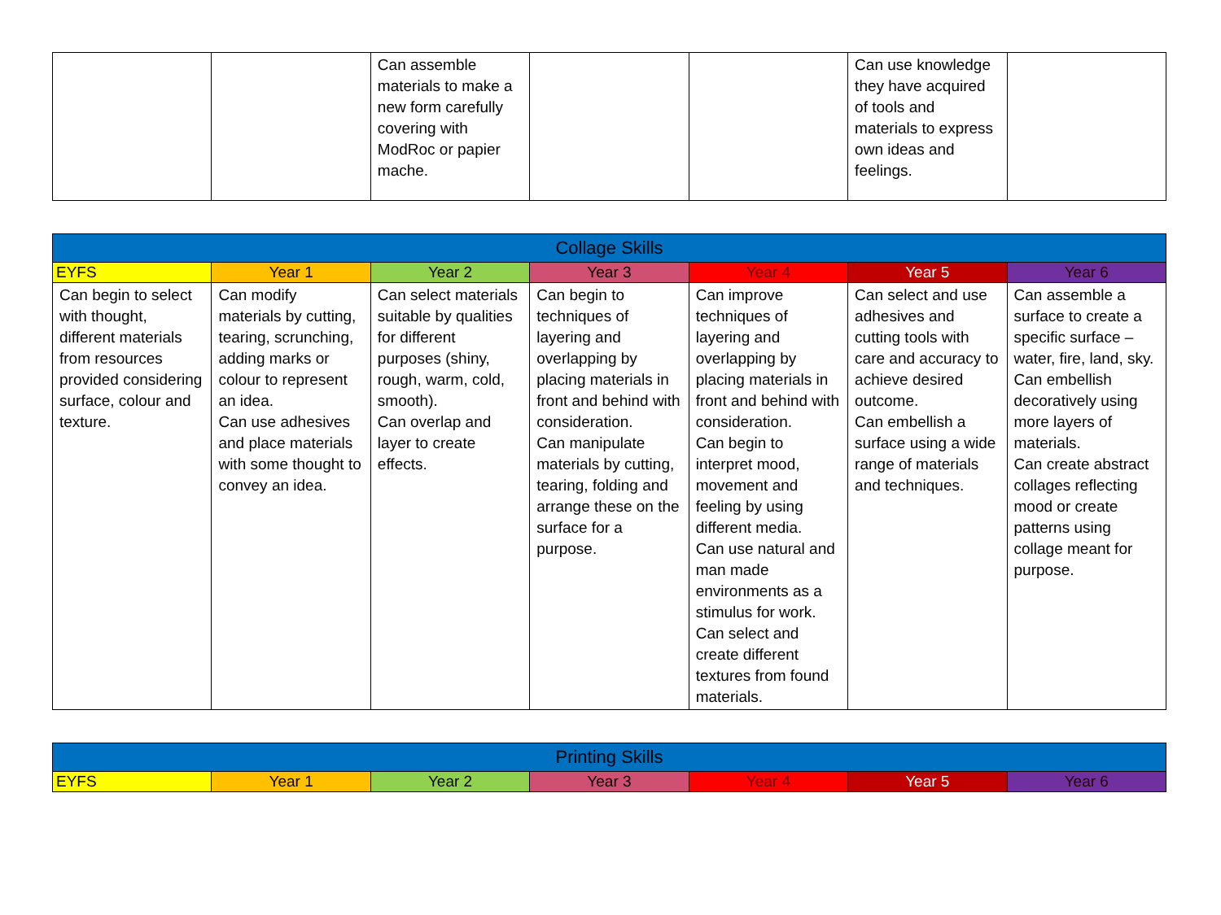| | | Can assemble materials to make a new form carefully covering with ModRoc or papier mache. | | | Can use knowledge they have acquired of tools and materials to express own ideas and feelings. | |
| Collage Skills | | | | | | |
| --- | --- | --- | --- | --- | --- | --- |
| EYFS | Year 1 | Year 2 | Year 3 | Year 4 | Year 5 | Year 6 |
| Can begin to select with thought, different materials from resources provided considering surface, colour and texture. | Can modify materials by cutting, tearing, scrunching, adding marks or colour to represent an idea. Can use adhesives and place materials with some thought to convey an idea. | Can select materials suitable by qualities for different purposes (shiny, rough, warm, cold, smooth). Can overlap and layer to create effects. | Can begin to techniques of layering and overlapping by placing materials in front and behind with consideration. Can manipulate materials by cutting, tearing, folding and arrange these on the surface for a purpose. | Can improve techniques of layering and overlapping by placing materials in front and behind with consideration. Can begin to interpret mood, movement and feeling by using different media. Can use natural and man made environments as a stimulus for work. Can select and create different textures from found materials. | Can select and use adhesives and cutting tools with care and accuracy to achieve desired outcome. Can embellish a surface using a wide range of materials and techniques. | Can assemble a surface to create a specific surface – water, fire, land, sky. Can embellish decoratively using more layers of materials. Can create abstract collages reflecting mood or create patterns using collage meant for purpose. |
| Printing Skills | | | | | | |
| --- | --- | --- | --- | --- | --- | --- |
| EYFS | Year 1 | Year 2 | Year 3 | Year 4 | Year 5 | Year 6 |